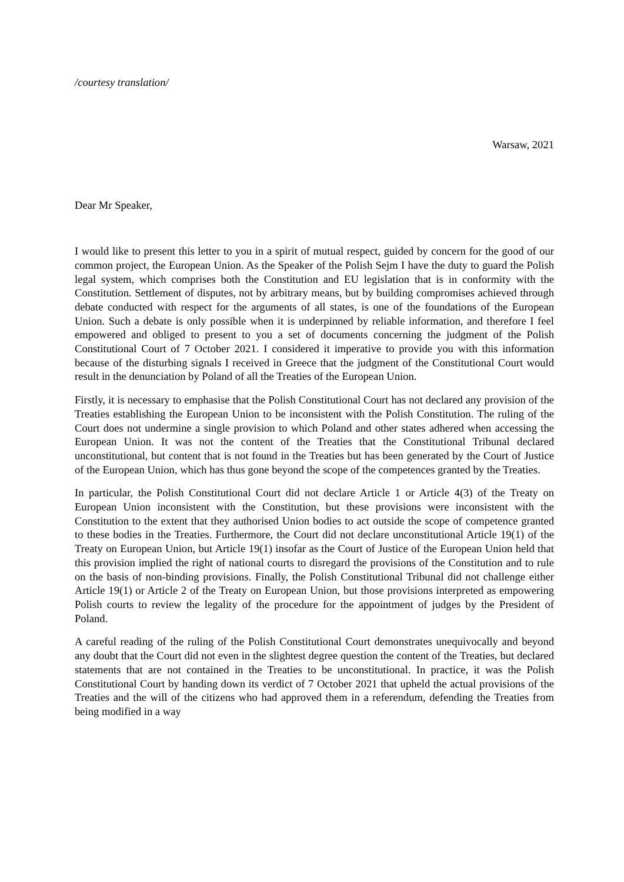/courtesy translation/
Warsaw, 2021
Dear Mr Speaker,
I would like to present this letter to you in a spirit of mutual respect, guided by concern for the good of our common project, the European Union. As the Speaker of the Polish Sejm I have the duty to guard the Polish legal system, which comprises both the Constitution and EU legislation that is in conformity with the Constitution. Settlement of disputes, not by arbitrary means, but by building compromises achieved through debate conducted with respect for the arguments of all states, is one of the foundations of the European Union. Such a debate is only possible when it is underpinned by reliable information, and therefore I feel empowered and obliged to present to you a set of documents concerning the judgment of the Polish Constitutional Court of 7 October 2021. I considered it imperative to provide you with this information because of the disturbing signals I received in Greece that the judgment of the Constitutional Court would result in the denunciation by Poland of all the Treaties of the European Union.
Firstly, it is necessary to emphasise that the Polish Constitutional Court has not declared any provision of the Treaties establishing the European Union to be inconsistent with the Polish Constitution. The ruling of the Court does not undermine a single provision to which Poland and other states adhered when accessing the European Union. It was not the content of the Treaties that the Constitutional Tribunal declared unconstitutional, but content that is not found in the Treaties but has been generated by the Court of Justice of the European Union, which has thus gone beyond the scope of the competences granted by the Treaties.
In particular, the Polish Constitutional Court did not declare Article 1 or Article 4(3) of the Treaty on European Union inconsistent with the Constitution, but these provisions were inconsistent with the Constitution to the extent that they authorised Union bodies to act outside the scope of competence granted to these bodies in the Treaties. Furthermore, the Court did not declare unconstitutional Article 19(1) of the Treaty on European Union, but Article 19(1) insofar as the Court of Justice of the European Union held that this provision implied the right of national courts to disregard the provisions of the Constitution and to rule on the basis of non-binding provisions. Finally, the Polish Constitutional Tribunal did not challenge either Article 19(1) or Article 2 of the Treaty on European Union, but those provisions interpreted as empowering Polish courts to review the legality of the procedure for the appointment of judges by the President of Poland.
A careful reading of the ruling of the Polish Constitutional Court demonstrates unequivocally and beyond any doubt that the Court did not even in the slightest degree question the content of the Treaties, but declared statements that are not contained in the Treaties to be unconstitutional. In practice, it was the Polish Constitutional Court by handing down its verdict of 7 October 2021 that upheld the actual provisions of the Treaties and the will of the citizens who had approved them in a referendum, defending the Treaties from being modified in a way